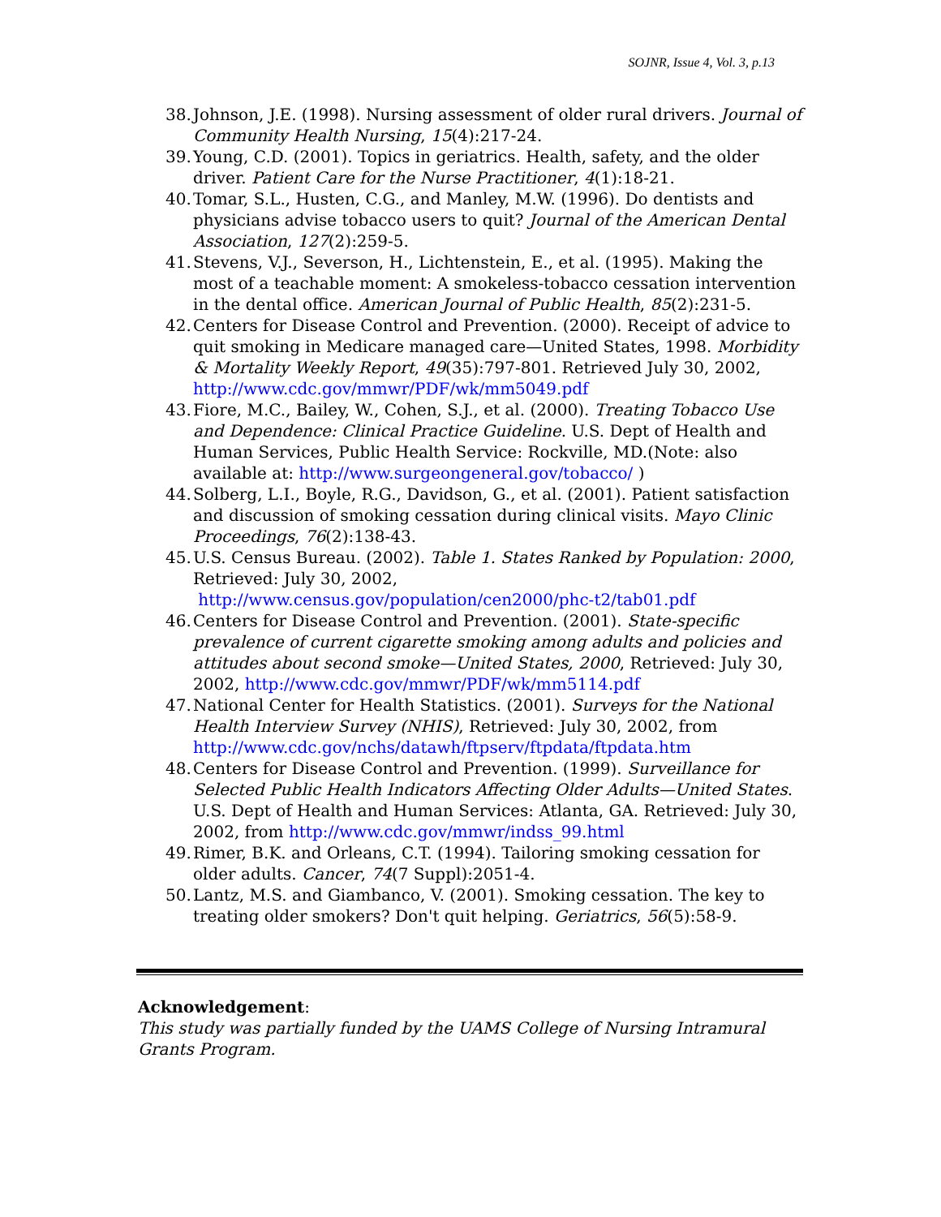SOJNR, Issue 4, Vol. 3, p.13
38. Johnson, J.E. (1998). Nursing assessment of older rural drivers. Journal of Community Health Nursing, 15(4):217-24.
39. Young, C.D. (2001). Topics in geriatrics. Health, safety, and the older driver. Patient Care for the Nurse Practitioner, 4(1):18-21.
40. Tomar, S.L., Husten, C.G., and Manley, M.W. (1996). Do dentists and physicians advise tobacco users to quit? Journal of the American Dental Association, 127(2):259-5.
41. Stevens, V.J., Severson, H., Lichtenstein, E., et al. (1995). Making the most of a teachable moment: A smokeless-tobacco cessation intervention in the dental office. American Journal of Public Health, 85(2):231-5.
42. Centers for Disease Control and Prevention. (2000). Receipt of advice to quit smoking in Medicare managed care—United States, 1998. Morbidity & Mortality Weekly Report, 49(35):797-801. Retrieved July 30, 2002, http://www.cdc.gov/mmwr/PDF/wk/mm5049.pdf
43. Fiore, M.C., Bailey, W., Cohen, S.J., et al. (2000). Treating Tobacco Use and Dependence: Clinical Practice Guideline. U.S. Dept of Health and Human Services, Public Health Service: Rockville, MD.(Note: also available at: http://www.surgeongeneral.gov/tobacco/ )
44. Solberg, L.I., Boyle, R.G., Davidson, G., et al. (2001). Patient satisfaction and discussion of smoking cessation during clinical visits. Mayo Clinic Proceedings, 76(2):138-43.
45. U.S. Census Bureau. (2002). Table 1. States Ranked by Population: 2000, Retrieved: July 30, 2002,
http://www.census.gov/population/cen2000/phc-t2/tab01.pdf
46. Centers for Disease Control and Prevention. (2001). State-specific prevalence of current cigarette smoking among adults and policies and attitudes about second smoke—United States, 2000, Retrieved: July 30, 2002, http://www.cdc.gov/mmwr/PDF/wk/mm5114.pdf
47. National Center for Health Statistics. (2001). Surveys for the National Health Interview Survey (NHIS), Retrieved: July 30, 2002, from http://www.cdc.gov/nchs/datawh/ftpserv/ftpdata/ftpdata.htm
48. Centers for Disease Control and Prevention. (1999). Surveillance for Selected Public Health Indicators Affecting Older Adults—United States. U.S. Dept of Health and Human Services: Atlanta, GA. Retrieved: July 30, 2002, from http://www.cdc.gov/mmwr/indss_99.html
49. Rimer, B.K. and Orleans, C.T. (1994). Tailoring smoking cessation for older adults. Cancer, 74(7 Suppl):2051-4.
50. Lantz, M.S. and Giambanco, V. (2001). Smoking cessation. The key to treating older smokers? Don't quit helping. Geriatrics, 56(5):58-9.
Acknowledgement:
This study was partially funded by the UAMS College of Nursing Intramural Grants Program.